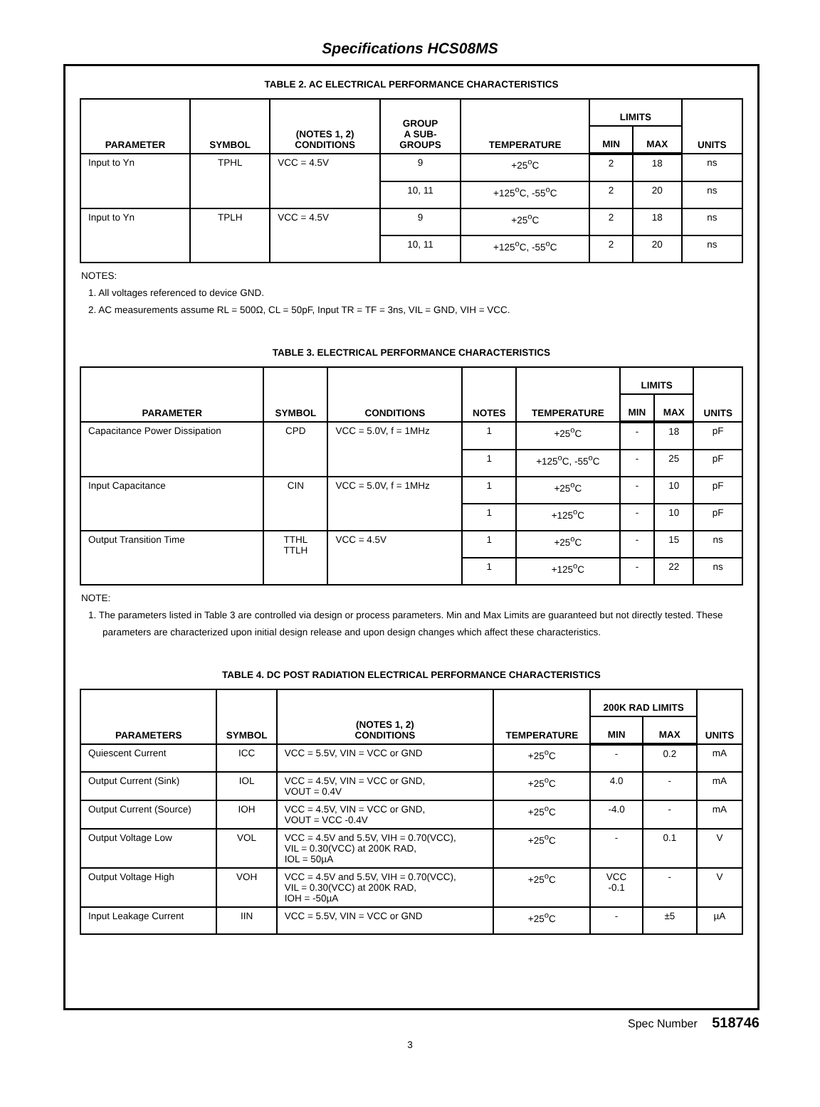Specifications HCS08MS
TABLE 2. AC ELECTRICAL PERFORMANCE CHARACTERISTICS
| PARAMETER | SYMBOL | (NOTES 1, 2) CONDITIONS | GROUP A SUB- GROUPS | TEMPERATURE | LIMITS | | UNITS |
| --- | --- | --- | --- | --- | --- | --- | --- |
| | | | | | MIN | MAX | |
| Input to Yn | TPHL | VCC = 4.5V | 9 | +25<sup>o</sup>C | 2 | 18 | ns |
| | | | 10, 11 | +125<sup>o</sup>C, -55<sup>o</sup>C | 2 | 20 | ns |
| Input to Yn | TPLH | VCC = 4.5V | 9 | +25<sup>o</sup>C | 2 | 18 | ns |
| | | | 10, 11 | +125<sup>o</sup>C, -55<sup>o</sup>C | 2 | 20 | ns |
NOTES:
1. All voltages referenced to device GND.
2. AC measurements assume RL = 500Ω, CL = 50pF, Input TR = TF = 3ns, VIL = GND, VIH = VCC.
TABLE 3. ELECTRICAL PERFORMANCE CHARACTERISTICS
| PARAMETER | SYMBOL | CONDITIONS | NOTES | TEMPERATURE | LIMITS | | UNITS |
| --- | --- | --- | --- | --- | --- | --- | --- |
| | | | | | MIN | MAX | |
| Capacitance Power Dissipation | CPD | VCC = 5.0V, f = 1MHz | 1 | +25<sup>o</sup>C | - | 18 | pF |
| | | | 1 | +125<sup>o</sup>C, -55<sup>o</sup>C | - | 25 | pF |
| Input Capacitance | CIN | VCC = 5.0V, f = 1MHz | 1 | +25<sup>o</sup>C | - | 10 | pF |
| | | | 1 | +125<sup>o</sup>C | - | 10 | pF |
| Output Transition Time | TTHL TTLH | VCC = 4.5V | 1 | +25<sup>o</sup>C | - | 15 | ns |
| | | | 1 | +125<sup>o</sup>C | - | 22 | ns |
NOTE:
1. The parameters listed in Table 3 are controlled via design or process parameters. Min and Max Limits are guaranteed but not directly tested. These parameters are characterized upon initial design release and upon design changes which affect these characteristics.
TABLE 4. DC POST RADIATION ELECTRICAL PERFORMANCE CHARACTERISTICS
| PARAMETERS | SYMBOL | (NOTES 1, 2) CONDITIONS | TEMPERATURE | 200K RAD LIMITS | | UNITS |
| --- | --- | --- | --- | --- | --- | --- |
| | | | | MIN | MAX | |
| Quiescent Current | ICC | VCC = 5.5V, VIN = VCC or GND | +25<sup>o</sup>C | - | 0.2 | mA |
| Output Current (Sink) | IOL | VCC = 4.5V, VIN = VCC or GND, VOUT = 0.4V | +25<sup>o</sup>C | 4.0 | - | mA |
| Output Current (Source) | IOH | VCC = 4.5V, VIN = VCC or GND, VOUT = VCC -0.4V | +25<sup>o</sup>C | -4.0 | - | mA |
| Output Voltage Low | VOL | VCC = 4.5V and 5.5V, VIH = 0.70(VCC), VIL = 0.30(VCC) at 200K RAD, IOL = 50µA | +25<sup>o</sup>C | - | 0.1 | V |
| Output Voltage High | VOH | VCC = 4.5V and 5.5V, VIH = 0.70(VCC), VIL = 0.30(VCC) at 200K RAD, IOH = -50µA | +25<sup>o</sup>C | VCC -0.1 | - | V |
| Input Leakage Current | IIN | VCC = 5.5V, VIN = VCC or GND | +25<sup>o</sup>C | - | ±5 | µA |
Spec Number 518746
3